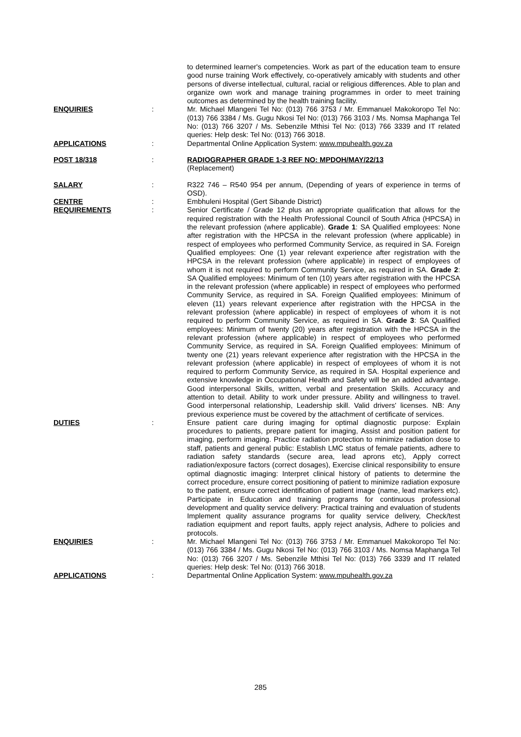to determined learner's competencies. Work as part of the education team to ensure good nurse training Work effectively, co-operatively amicably with students and other persons of diverse intellectual, cultural, racial or religious differences. Able to plan and organize own work and manage training programmes in order to meet training outcomes as determined by the health training facility.
ENQUIRIES :
Mr. Michael Mlangeni Tel No: (013) 766 3753 / Mr. Emmanuel Makokoropo Tel No: (013) 766 3384 / Ms. Gugu Nkosi Tel No: (013) 766 3103 / Ms. Nomsa Maphanga Tel No: (013) 766 3207 / Ms. Sebenzile Mthisi Tel No: (013) 766 3339 and IT related queries: Help desk: Tel No: (013) 766 3018.
APPLICATIONS :
Departmental Online Application System: www.mpuhealth.gov.za
POST 18/318 :
RADIOGRAPHER GRADE 1-3 REF NO: MPDOH/MAY/22/13
(Replacement)
SALARY :
R322 746 – R540 954 per annum, (Depending of years of experience in terms of OSD).
CENTRE :
Embhuleni Hospital (Gert Sibande District)
REQUIREMENTS :
Senior Certificate / Grade 12 plus an appropriate qualification that allows for the required registration with the Health Professional Council of South Africa (HPCSA) in the relevant profession (where applicable). Grade 1: SA Qualified employees: None after registration with the HPCSA in the relevant profession (where applicable) in respect of employees who performed Community Service, as required in SA. Foreign Qualified employees: One (1) year relevant experience after registration with the HPCSA in the relevant profession (where applicable) in respect of employees of whom it is not required to perform Community Service, as required in SA. Grade 2: SA Qualified employees: Minimum of ten (10) years after registration with the HPCSA in the relevant profession (where applicable) in respect of employees who performed Community Service, as required in SA. Foreign Qualified employees: Minimum of eleven (11) years relevant experience after registration with the HPCSA in the relevant profession (where applicable) in respect of employees of whom it is not required to perform Community Service, as required in SA. Grade 3: SA Qualified employees: Minimum of twenty (20) years after registration with the HPCSA in the relevant profession (where applicable) in respect of employees who performed Community Service, as required in SA. Foreign Qualified employees: Minimum of twenty one (21) years relevant experience after registration with the HPCSA in the relevant profession (where applicable) in respect of employees of whom it is not required to perform Community Service, as required in SA. Hospital experience and extensive knowledge in Occupational Health and Safety will be an added advantage. Good interpersonal Skills, written, verbal and presentation Skills. Accuracy and attention to detail. Ability to work under pressure. Ability and willingness to travel. Good interpersonal relationship, Leadership skill. Valid drivers' licenses. NB: Any previous experience must be covered by the attachment of certificate of services.
DUTIES :
Ensure patient care during imaging for optimal diagnostic purpose: Explain procedures to patients, prepare patient for imaging, Assist and position patient for imaging, perform imaging. Practice radiation protection to minimize radiation dose to staff, patients and general public: Establish LMC status of female patients, adhere to radiation safety standards (secure area, lead aprons etc), Apply correct radiation/exposure factors (correct dosages), Exercise clinical responsibility to ensure optimal diagnostic imaging: Interpret clinical history of patients to determine the correct procedure, ensure correct positioning of patient to minimize radiation exposure to the patient, ensure correct identification of patient image (name, lead markers etc). Participate in Education and training programs for continuous professional development and quality service delivery: Practical training and evaluation of students Implement quality assurance programs for quality service delivery, Check/test radiation equipment and report faults, apply reject analysis, Adhere to policies and protocols.
ENQUIRIES :
Mr. Michael Mlangeni Tel No: (013) 766 3753 / Mr. Emmanuel Makokoropo Tel No: (013) 766 3384 / Ms. Gugu Nkosi Tel No: (013) 766 3103 / Ms. Nomsa Maphanga Tel No: (013) 766 3207 / Ms. Sebenzile Mthisi Tel No: (013) 766 3339 and IT related queries: Help desk: Tel No: (013) 766 3018.
APPLICATIONS :
Departmental Online Application System: www.mpuhealth.gov.za
285